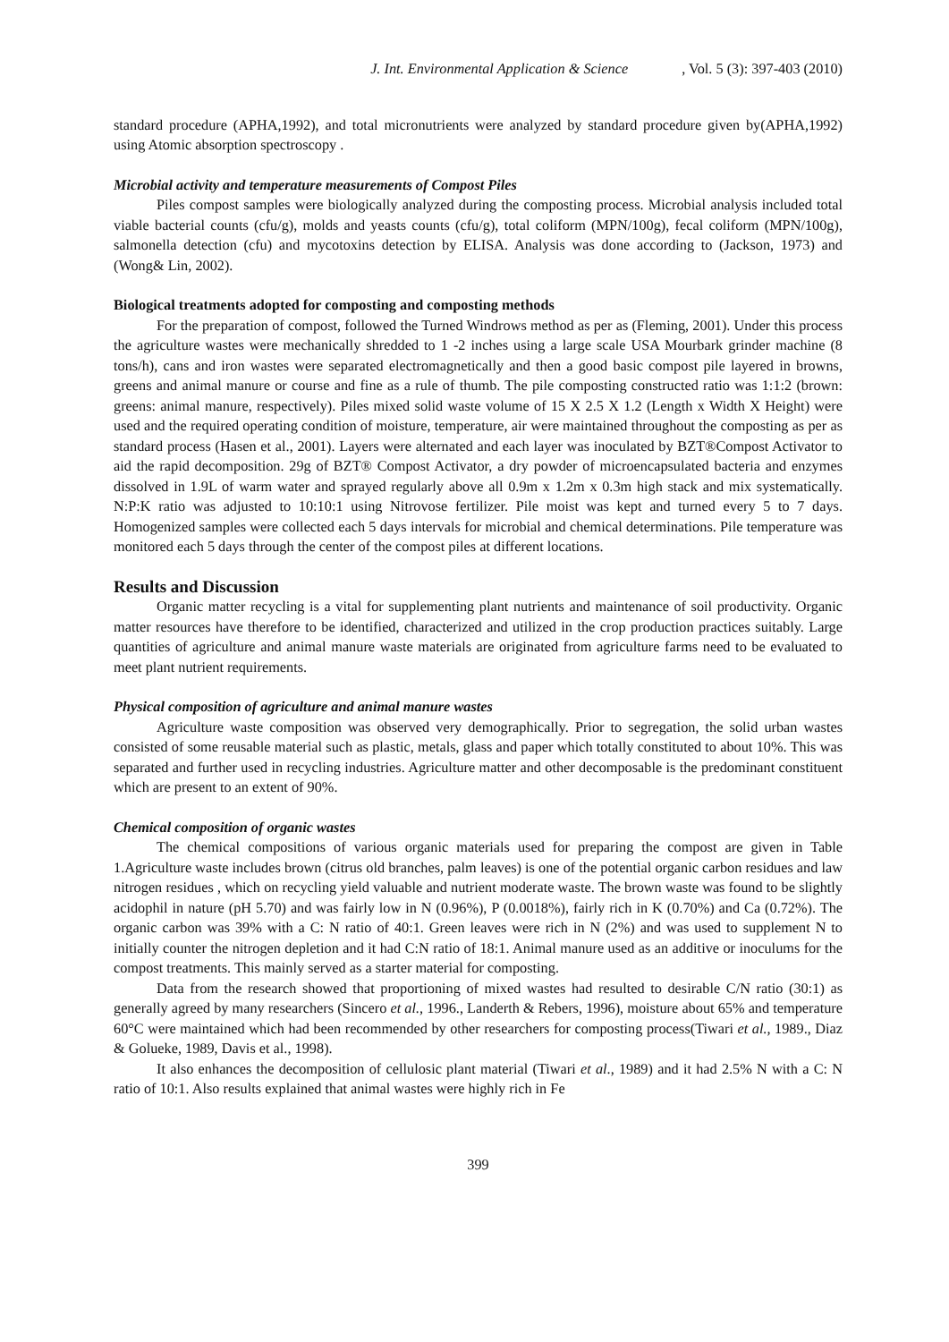J. Int. Environmental Application & Science, Vol. 5 (3): 397-403 (2010)
standard procedure (APHA,1992), and total micronutrients were analyzed by standard procedure given by(APHA,1992) using Atomic absorption spectroscopy .
Microbial activity and temperature measurements of Compost Piles
Piles compost samples were biologically analyzed during the composting process. Microbial analysis included total viable bacterial counts (cfu/g), molds and yeasts counts (cfu/g), total coliform (MPN/100g), fecal coliform (MPN/100g), salmonella detection (cfu) and mycotoxins detection by ELISA. Analysis was done according to (Jackson, 1973) and (Wong& Lin, 2002).
Biological treatments adopted for composting and composting methods
For the preparation of compost, followed the Turned Windrows method as per as (Fleming, 2001). Under this process the agriculture wastes were mechanically shredded to 1 -2 inches using a large scale USA Mourbark grinder machine (8 tons/h), cans and iron wastes were separated electromagnetically and then a good basic compost pile layered in browns, greens and animal manure or course and fine as a rule of thumb. The pile composting constructed ratio was 1:1:2 (brown: greens: animal manure, respectively). Piles mixed solid waste volume of 15 X 2.5 X 1.2 (Length x Width X Height) were used and the required operating condition of moisture, temperature, air were maintained throughout the composting as per as standard process (Hasen et al., 2001). Layers were alternated and each layer was inoculated by BZT®Compost Activator to aid the rapid decomposition. 29g of BZT® Compost Activator, a dry powder of microencapsulated bacteria and enzymes dissolved in 1.9L of warm water and sprayed regularly above all 0.9m x 1.2m x 0.3m high stack and mix systematically. N:P:K ratio was adjusted to 10:10:1 using Nitrovose fertilizer. Pile moist was kept and turned every 5 to 7 days. Homogenized samples were collected each 5 days intervals for microbial and chemical determinations. Pile temperature was monitored each 5 days through the center of the compost piles at different locations.
Results and Discussion
Organic matter recycling is a vital for supplementing plant nutrients and maintenance of soil productivity. Organic matter resources have therefore to be identified, characterized and utilized in the crop production practices suitably. Large quantities of agriculture and animal manure waste materials are originated from agriculture farms need to be evaluated to meet plant nutrient requirements.
Physical composition of agriculture and animal manure wastes
Agriculture waste composition was observed very demographically. Prior to segregation, the solid urban wastes consisted of some reusable material such as plastic, metals, glass and paper which totally constituted to about 10%. This was separated and further used in recycling industries. Agriculture matter and other decomposable is the predominant constituent which are present to an extent of 90%.
Chemical composition of organic wastes
The chemical compositions of various organic materials used for preparing the compost are given in Table 1.Agriculture waste includes brown (citrus old branches, palm leaves) is one of the potential organic carbon residues and law nitrogen residues , which on recycling yield valuable and nutrient moderate waste. The brown waste was found to be slightly acidophil in nature (pH 5.70) and was fairly low in N (0.96%), P (0.0018%), fairly rich in K (0.70%) and Ca (0.72%). The organic carbon was 39% with a C: N ratio of 40:1. Green leaves were rich in N (2%) and was used to supplement N to initially counter the nitrogen depletion and it had C:N ratio of 18:1. Animal manure used as an additive or inoculums for the compost treatments. This mainly served as a starter material for composting.
Data from the research showed that proportioning of mixed wastes had resulted to desirable C/N ratio (30:1) as generally agreed by many researchers (Sincero et al., 1996., Landerth & Rebers, 1996), moisture about 65% and temperature 60°C were maintained which had been recommended by other researchers for composting process(Tiwari et al., 1989., Diaz & Golueke, 1989, Davis et al., 1998).
It also enhances the decomposition of cellulosic plant material (Tiwari et al., 1989) and it had 2.5% N with a C: N ratio of 10:1. Also results explained that animal wastes were highly rich in Fe
399